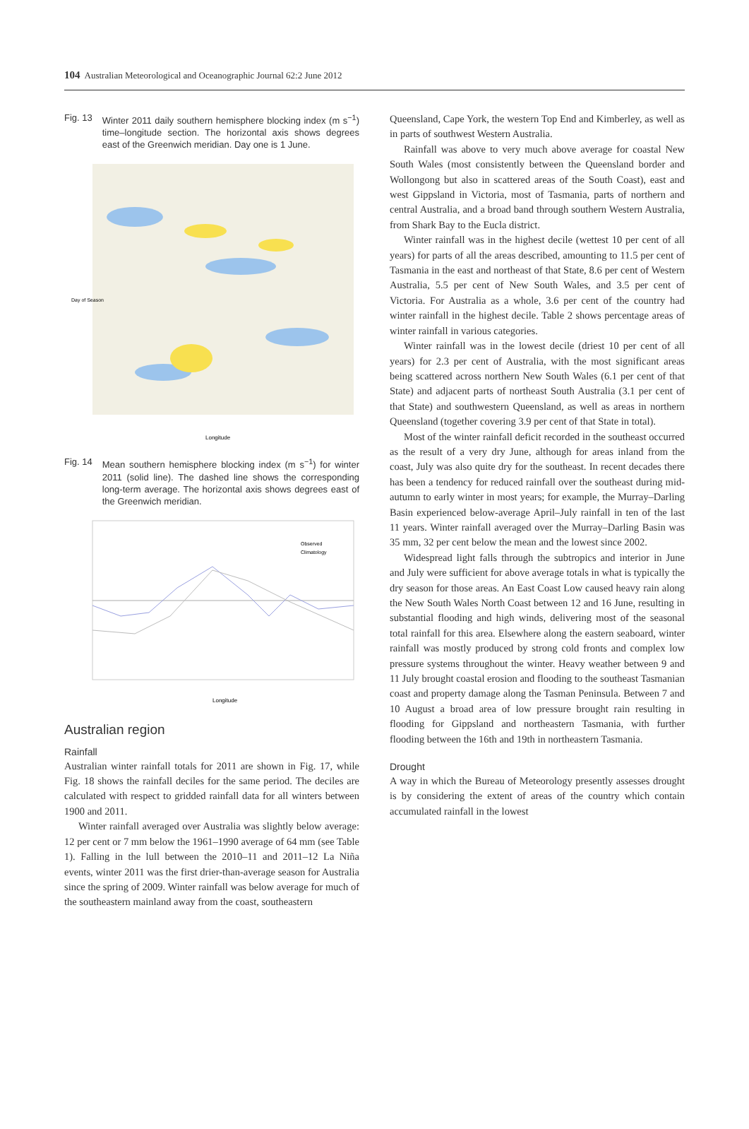104 Australian Meteorological and Oceanographic Journal 62:2 June 2012
Fig. 13 Winter 2011 daily southern hemisphere blocking index (m s<sup>−1</sup>) time–longitude section. The horizontal axis shows degrees east of the Greenwich meridian. Day one is 1 June.
Longitude
Day of Season
Fig. 14 Mean southern hemisphere blocking index (m s<sup>−1</sup>) for winter 2011 (solid line). The dashed line shows the corresponding long-term average. The horizontal axis shows degrees east of the Greenwich meridian.
Observed
Climatology
Longitude
Australian region
Rainfall
Australian winter rainfall totals for 2011 are shown in Fig. 17, while Fig. 18 shows the rainfall deciles for the same period. The deciles are calculated with respect to gridded rainfall data for all winters between 1900 and 2011.
Winter rainfall averaged over Australia was slightly below average: 12 per cent or 7 mm below the 1961–1990 average of 64 mm (see Table 1). Falling in the lull between the 2010–11 and 2011–12 La Niña events, winter 2011 was the first drier-than-average season for Australia since the spring of 2009. Winter rainfall was below average for much of the southeastern mainland away from the coast, southeastern
Queensland, Cape York, the western Top End and Kimberley, as well as in parts of southwest Western Australia.
Rainfall was above to very much above average for coastal New South Wales (most consistently between the Queensland border and Wollongong but also in scattered areas of the South Coast), east and west Gippsland in Victoria, most of Tasmania, parts of northern and central Australia, and a broad band through southern Western Australia, from Shark Bay to the Eucla district.
Winter rainfall was in the highest decile (wettest 10 per cent of all years) for parts of all the areas described, amounting to 11.5 per cent of Tasmania in the east and northeast of that State, 8.6 per cent of Western Australia, 5.5 per cent of New South Wales, and 3.5 per cent of Victoria. For Australia as a whole, 3.6 per cent of the country had winter rainfall in the highest decile. Table 2 shows percentage areas of winter rainfall in various categories.
Winter rainfall was in the lowest decile (driest 10 per cent of all years) for 2.3 per cent of Australia, with the most significant areas being scattered across northern New South Wales (6.1 per cent of that State) and adjacent parts of northeast South Australia (3.1 per cent of that State) and southwestern Queensland, as well as areas in northern Queensland (together covering 3.9 per cent of that State in total).
Most of the winter rainfall deficit recorded in the southeast occurred as the result of a very dry June, although for areas inland from the coast, July was also quite dry for the southeast. In recent decades there has been a tendency for reduced rainfall over the southeast during mid-autumn to early winter in most years; for example, the Murray–Darling Basin experienced below-average April–July rainfall in ten of the last 11 years. Winter rainfall averaged over the Murray–Darling Basin was 35 mm, 32 per cent below the mean and the lowest since 2002.
Widespread light falls through the subtropics and interior in June and July were sufficient for above average totals in what is typically the dry season for those areas. An East Coast Low caused heavy rain along the New South Wales North Coast between 12 and 16 June, resulting in substantial flooding and high winds, delivering most of the seasonal total rainfall for this area. Elsewhere along the eastern seaboard, winter rainfall was mostly produced by strong cold fronts and complex low pressure systems throughout the winter. Heavy weather between 9 and 11 July brought coastal erosion and flooding to the southeast Tasmanian coast and property damage along the Tasman Peninsula. Between 7 and 10 August a broad area of low pressure brought rain resulting in flooding for Gippsland and northeastern Tasmania, with further flooding between the 16th and 19th in northeastern Tasmania.
Drought
A way in which the Bureau of Meteorology presently assesses drought is by considering the extent of areas of the country which contain accumulated rainfall in the lowest